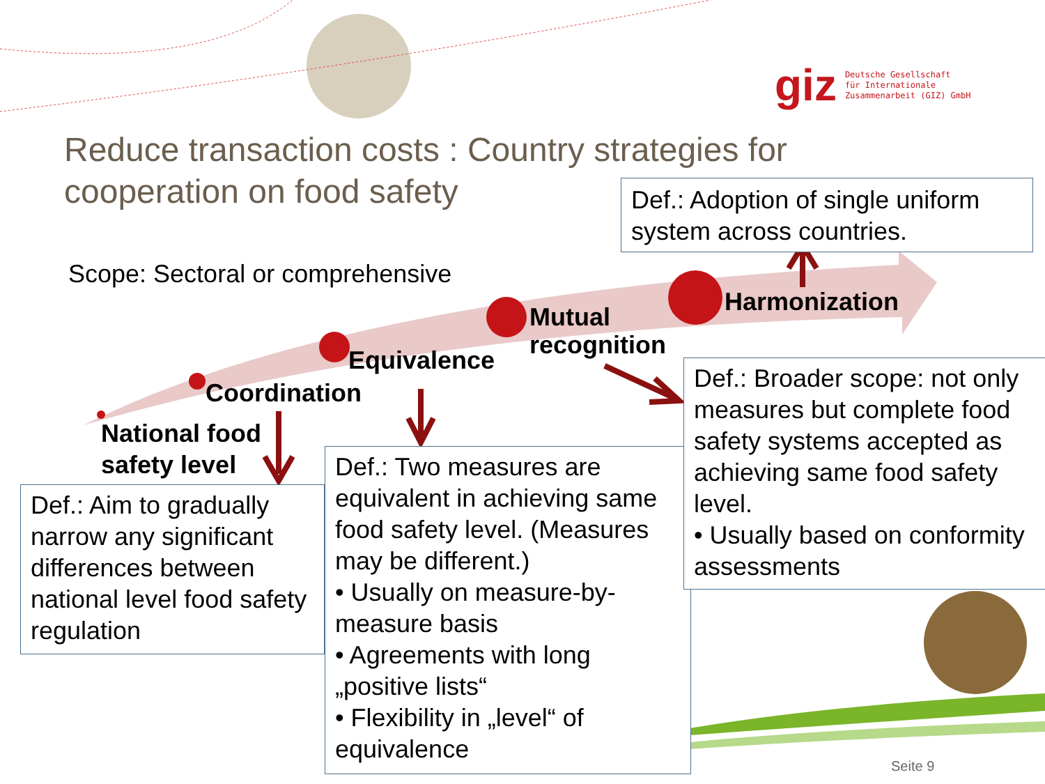giz Deutsche Gesellschaft
für Internationale
Zusammenarbeit (GIZ) GmbH
Reduce transaction costs : Country strategies for cooperation on food safety
Def.: Adoption of single uniform system across countries.
Scope: Sectoral or comprehensive
Harmonization
Mutual
recognition
Equivalence
Coordination
National food
safety level
Def.: Aim to gradually narrow any significant differences between national level food safety regulation
Def.: Two measures are equivalent in achieving same food safety level. (Measures may be different.)
• Usually on measure-by-measure basis
• Agreements with long „positive lists“
• Flexibility in „level“ of equivalence
Def.: Broader scope: not only measures but complete food safety systems accepted as achieving same food safety level.
• Usually based on conformity assessments
Seite 9